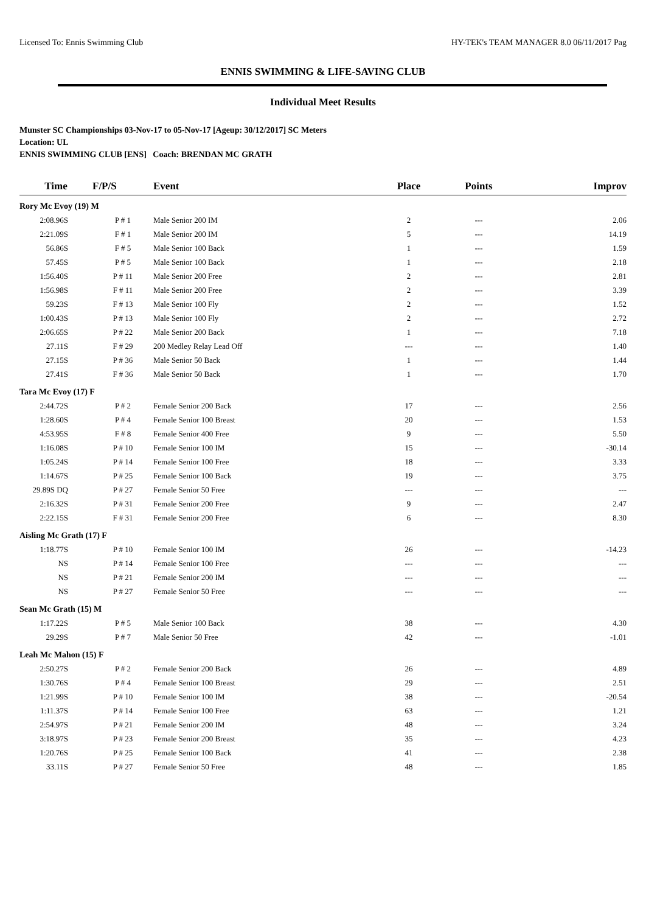Licensed To: Ennis Swimming Club HY-TEK's TEAM MANAGER 8.0 06/11/2017 Pag
ENNIS SWIMMING & LIFE-SAVING CLUB
Individual Meet Results
Munster SC Championships 03-Nov-17 to 05-Nov-17 [Ageup: 30/12/2017] SC Meters
Location: UL
ENNIS SWIMMING CLUB [ENS] Coach: BRENDAN MC GRATH
| Time | F/P/S | Event | Place | Points | Improv |
| --- | --- | --- | --- | --- | --- |
| Rory Mc Evoy (19) M | | | | | |
| 2:08.96S | P # 1 | Male Senior 200 IM | 2 | --- | 2.06 |
| 2:21.09S | F # 1 | Male Senior 200 IM | 5 | --- | 14.19 |
| 56.86S | F # 5 | Male Senior 100 Back | 1 | --- | 1.59 |
| 57.45S | P # 5 | Male Senior 100 Back | 1 | --- | 2.18 |
| 1:56.40S | P # 11 | Male Senior 200 Free | 2 | --- | 2.81 |
| 1:56.98S | F # 11 | Male Senior 200 Free | 2 | --- | 3.39 |
| 59.23S | F # 13 | Male Senior 100 Fly | 2 | --- | 1.52 |
| 1:00.43S | P # 13 | Male Senior 100 Fly | 2 | --- | 2.72 |
| 2:06.65S | P # 22 | Male Senior 200 Back | 1 | --- | 7.18 |
| 27.11S | F # 29 | 200 Medley Relay Lead Off | --- | --- | 1.40 |
| 27.15S | P # 36 | Male Senior 50 Back | 1 | --- | 1.44 |
| 27.41S | F # 36 | Male Senior 50 Back | 1 | --- | 1.70 |
| Tara Mc Evoy (17) F | | | | | |
| 2:44.72S | P # 2 | Female Senior 200 Back | 17 | --- | 2.56 |
| 1:28.60S | P # 4 | Female Senior 100 Breast | 20 | --- | 1.53 |
| 4:53.95S | F # 8 | Female Senior 400 Free | 9 | --- | 5.50 |
| 1:16.08S | P # 10 | Female Senior 100 IM | 15 | --- | -30.14 |
| 1:05.24S | P # 14 | Female Senior 100 Free | 18 | --- | 3.33 |
| 1:14.67S | P # 25 | Female Senior 100 Back | 19 | --- | 3.75 |
| 29.89S DQ | P # 27 | Female Senior 50 Free | --- | --- | --- |
| 2:16.32S | P # 31 | Female Senior 200 Free | 9 | --- | 2.47 |
| 2:22.15S | F # 31 | Female Senior 200 Free | 6 | --- | 8.30 |
| Aisling Mc Grath (17) F | | | | | |
| 1:18.77S | P # 10 | Female Senior 100 IM | 26 | --- | -14.23 |
| NS | P # 14 | Female Senior 100 Free | --- | --- | --- |
| NS | P # 21 | Female Senior 200 IM | --- | --- | --- |
| NS | P # 27 | Female Senior 50 Free | --- | --- | --- |
| Sean Mc Grath (15) M | | | | | |
| 1:17.22S | P # 5 | Male Senior 100 Back | 38 | --- | 4.30 |
| 29.29S | P # 7 | Male Senior 50 Free | 42 | --- | -1.01 |
| Leah Mc Mahon (15) F | | | | | |
| 2:50.27S | P # 2 | Female Senior 200 Back | 26 | --- | 4.89 |
| 1:30.76S | P # 4 | Female Senior 100 Breast | 29 | --- | 2.51 |
| 1:21.99S | P # 10 | Female Senior 100 IM | 38 | --- | -20.54 |
| 1:11.37S | P # 14 | Female Senior 100 Free | 63 | --- | 1.21 |
| 2:54.97S | P # 21 | Female Senior 200 IM | 48 | --- | 3.24 |
| 3:18.97S | P # 23 | Female Senior 200 Breast | 35 | --- | 4.23 |
| 1:20.76S | P # 25 | Female Senior 100 Back | 41 | --- | 2.38 |
| 33.11S | P # 27 | Female Senior 50 Free | 48 | --- | 1.85 |